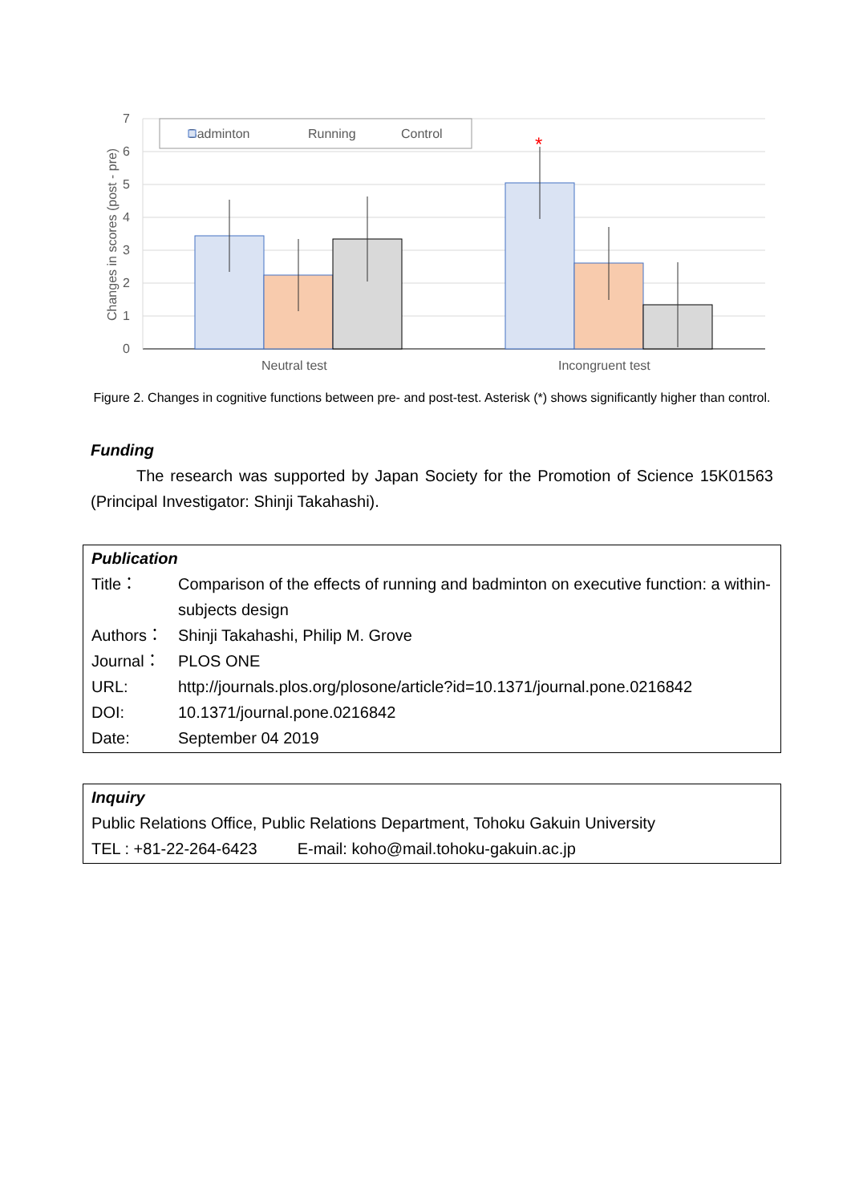0
1
2
3
4
5
6
7
Changes in scores (post - pre)
*
Badminton
Running
Control
Neutral test
Incongruent test
Figure 2. Changes in cognitive functions between pre- and post-test. Asterisk (*) shows significantly higher than control.
Funding
The research was supported by Japan Society for the Promotion of Science 15K01563 (Principal Investigator: Shinji Takahashi).
Publication
Title： Comparison of the effects of running and badminton on executive function: a within-subjects design
Authors： Shinji Takahashi, Philip M. Grove
Journal： PLOS ONE
URL: http://journals.plos.org/plosone/article?id=10.1371/journal.pone.0216842
DOI: 10.1371/journal.pone.0216842
Date: September 04 2019
Inquiry
Public Relations Office, Public Relations Department, Tohoku Gakuin University
TEL : +81-22-264-6423 E-mail: koho@mail.tohoku-gakuin.ac.jp